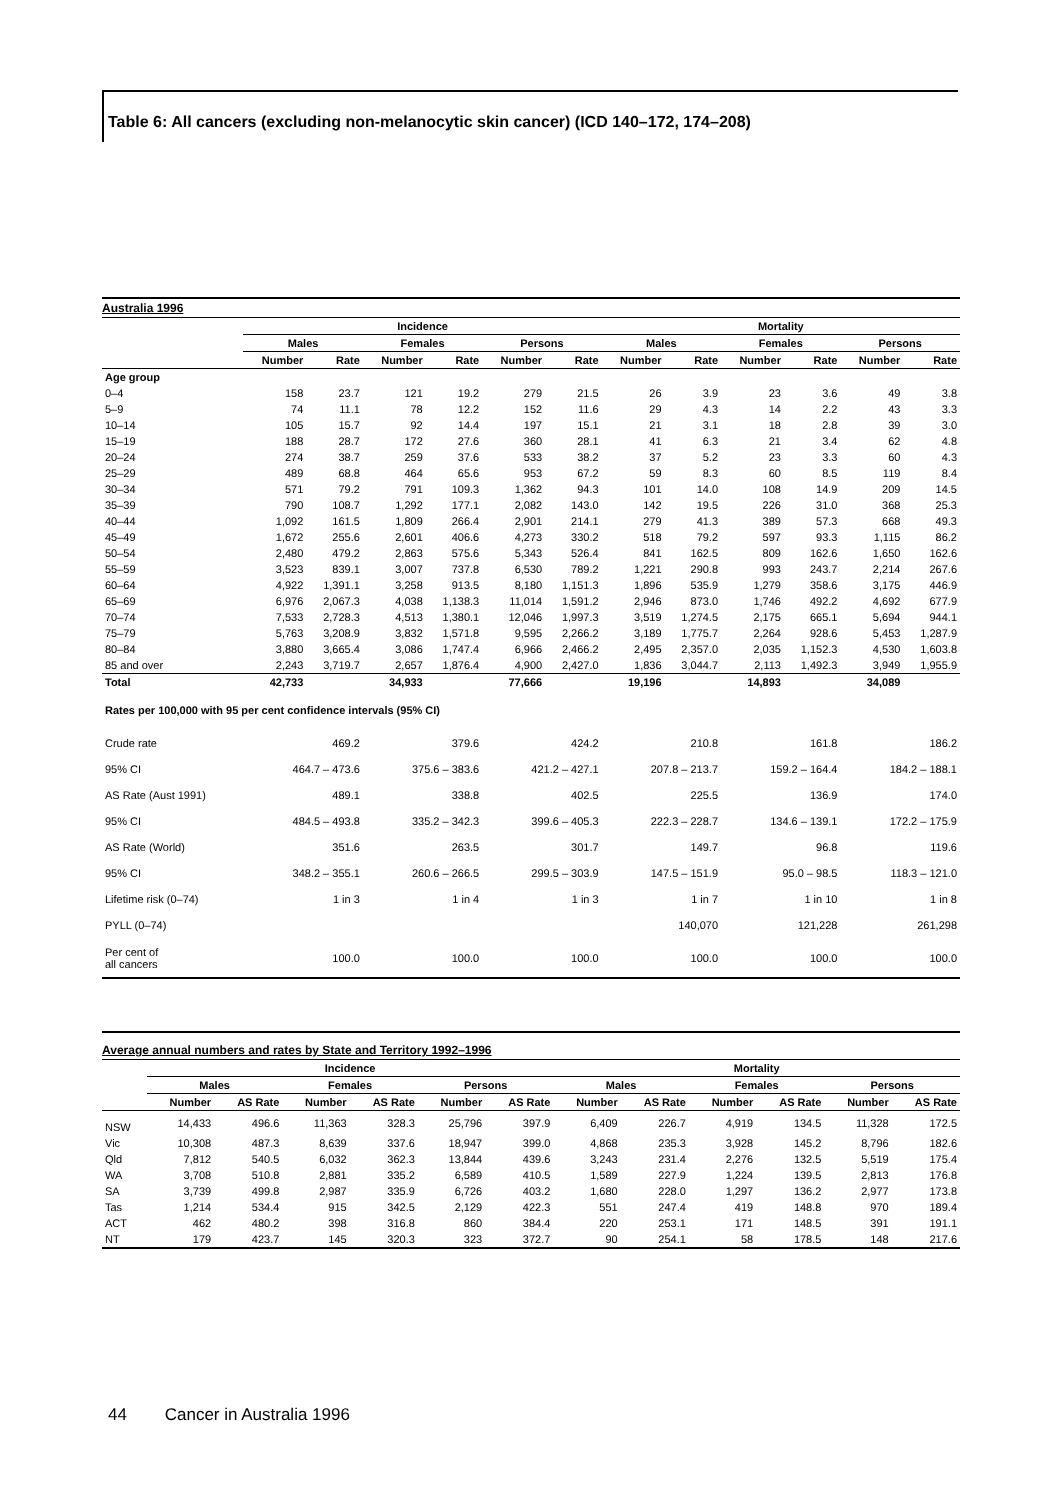Table 6: All cancers (excluding non-melanocytic skin cancer) (ICD 140–172, 174–208)
Australia 1996
| | Incidence | | | | | | Mortality | | | | | |
| --- | --- | --- | --- | --- | --- | --- | --- | --- | --- | --- | --- | --- |
| | Males | | Females | | Persons | | Males | | Females | | Persons | |
| | Number | Rate | Number | Rate | Number | Rate | Number | Rate | Number | Rate | Number | Rate |
| Age group | | | | | | | | | | | | |
| 0–4 | 158 | 23.7 | 121 | 19.2 | 279 | 21.5 | 26 | 3.9 | 23 | 3.6 | 49 | 3.8 |
| 5–9 | 74 | 11.1 | 78 | 12.2 | 152 | 11.6 | 29 | 4.3 | 14 | 2.2 | 43 | 3.3 |
| 10–14 | 105 | 15.7 | 92 | 14.4 | 197 | 15.1 | 21 | 3.1 | 18 | 2.8 | 39 | 3.0 |
| 15–19 | 188 | 28.7 | 172 | 27.6 | 360 | 28.1 | 41 | 6.3 | 21 | 3.4 | 62 | 4.8 |
| 20–24 | 274 | 38.7 | 259 | 37.6 | 533 | 38.2 | 37 | 5.2 | 23 | 3.3 | 60 | 4.3 |
| 25–29 | 489 | 68.8 | 464 | 65.6 | 953 | 67.2 | 59 | 8.3 | 60 | 8.5 | 119 | 8.4 |
| 30–34 | 571 | 79.2 | 791 | 109.3 | 1,362 | 94.3 | 101 | 14.0 | 108 | 14.9 | 209 | 14.5 |
| 35–39 | 790 | 108.7 | 1,292 | 177.1 | 2,082 | 143.0 | 142 | 19.5 | 226 | 31.0 | 368 | 25.3 |
| 40–44 | 1,092 | 161.5 | 1,809 | 266.4 | 2,901 | 214.1 | 279 | 41.3 | 389 | 57.3 | 668 | 49.3 |
| 45–49 | 1,672 | 255.6 | 2,601 | 406.6 | 4,273 | 330.2 | 518 | 79.2 | 597 | 93.3 | 1,115 | 86.2 |
| 50–54 | 2,480 | 479.2 | 2,863 | 575.6 | 5,343 | 526.4 | 841 | 162.5 | 809 | 162.6 | 1,650 | 162.6 |
| 55–59 | 3,523 | 839.1 | 3,007 | 737.8 | 6,530 | 789.2 | 1,221 | 290.8 | 993 | 243.7 | 2,214 | 267.6 |
| 60–64 | 4,922 | 1,391.1 | 3,258 | 913.5 | 8,180 | 1,151.3 | 1,896 | 535.9 | 1,279 | 358.6 | 3,175 | 446.9 |
| 65–69 | 6,976 | 2,067.3 | 4,038 | 1,138.3 | 11,014 | 1,591.2 | 2,946 | 873.0 | 1,746 | 492.2 | 4,692 | 677.9 |
| 70–74 | 7,533 | 2,728.3 | 4,513 | 1,380.1 | 12,046 | 1,997.3 | 3,519 | 1,274.5 | 2,175 | 665.1 | 5,694 | 944.1 |
| 75–79 | 5,763 | 3,208.9 | 3,832 | 1,571.8 | 9,595 | 2,266.2 | 3,189 | 1,775.7 | 2,264 | 928.6 | 5,453 | 1,287.9 |
| 80–84 | 3,880 | 3,665.4 | 3,086 | 1,747.4 | 6,966 | 2,466.2 | 2,495 | 2,357.0 | 2,035 | 1,152.3 | 4,530 | 1,603.8 |
| 85 and over | 2,243 | 3,719.7 | 2,657 | 1,876.4 | 4,900 | 2,427.0 | 1,836 | 3,044.7 | 2,113 | 1,492.3 | 3,949 | 1,955.9 |
| Total | 42,733 | | 34,933 | | 77,666 | | 19,196 | | 14,893 | | 34,089 | |
| Rates per 100,000 with 95 per cent confidence intervals (95% CI) | | | | | | | | | | | | |
| Crude rate | 469.2 | | 379.6 | | 424.2 | | 210.8 | | 161.8 | | 186.2 | |
| 95% CI | 464.7 – 473.6 | | 375.6 – 383.6 | | 421.2 – 427.1 | | 207.8 – 213.7 | | 159.2 – 164.4 | | 184.2 – 188.1 | |
| AS Rate (Aust 1991) | 489.1 | | 338.8 | | 402.5 | | 225.5 | | 136.9 | | 174.0 | |
| 95% CI | 484.5 – 493.8 | | 335.2 – 342.3 | | 399.6 – 405.3 | | 222.3 – 228.7 | | 134.6 – 139.1 | | 172.2 – 175.9 | |
| AS Rate (World) | 351.6 | | 263.5 | | 301.7 | | 149.7 | | 96.8 | | 119.6 | |
| 95% CI | 348.2 – 355.1 | | 260.6 – 266.5 | | 299.5 – 303.9 | | 147.5 – 151.9 | | 95.0 – 98.5 | | 118.3 – 121.0 | |
| Lifetime risk (0–74) | 1 in 3 | | 1 in 4 | | 1 in 3 | | 1 in 7 | | 1 in 10 | | 1 in 8 | |
| PYLL (0–74) | | | | | | | 140,070 | | 121,228 | | 261,298 | |
| Per cent of all cancers | 100.0 | | 100.0 | | 100.0 | | 100.0 | | 100.0 | | 100.0 | |
Average annual numbers and rates by State and Territory 1992–1996
| | Incidence | | | | | | Mortality | | | | | |
| --- | --- | --- | --- | --- | --- | --- | --- | --- | --- | --- | --- | --- |
| | Males | | Females | | Persons | | Males | | Females | | Persons | |
| | Number | AS Rate | Number | AS Rate | Number | AS Rate | Number | AS Rate | Number | AS Rate | Number | AS Rate |
| NSW | 14,433 | 496.6 | 11,363 | 328.3 | 25,796 | 397.9 | 6,409 | 226.7 | 4,919 | 134.5 | 11,328 | 172.5 |
| Vic | 10,308 | 487.3 | 8,639 | 337.6 | 18,947 | 399.0 | 4,868 | 235.3 | 3,928 | 145.2 | 8,796 | 182.6 |
| Qld | 7,812 | 540.5 | 6,032 | 362.3 | 13,844 | 439.6 | 3,243 | 231.4 | 2,276 | 132.5 | 5,519 | 175.4 |
| WA | 3,708 | 510.8 | 2,881 | 335.2 | 6,589 | 410.5 | 1,589 | 227.9 | 1,224 | 139.5 | 2,813 | 176.8 |
| SA | 3,739 | 499.8 | 2,987 | 335.9 | 6,726 | 403.2 | 1,680 | 228.0 | 1,297 | 136.2 | 2,977 | 173.8 |
| Tas | 1,214 | 534.4 | 915 | 342.5 | 2,129 | 422.3 | 551 | 247.4 | 419 | 148.8 | 970 | 189.4 |
| ACT | 462 | 480.2 | 398 | 316.8 | 860 | 384.4 | 220 | 253.1 | 171 | 148.5 | 391 | 191.1 |
| NT | 179 | 423.7 | 145 | 320.3 | 323 | 372.7 | 90 | 254.1 | 58 | 178.5 | 148 | 217.6 |
44 Cancer in Australia 1996